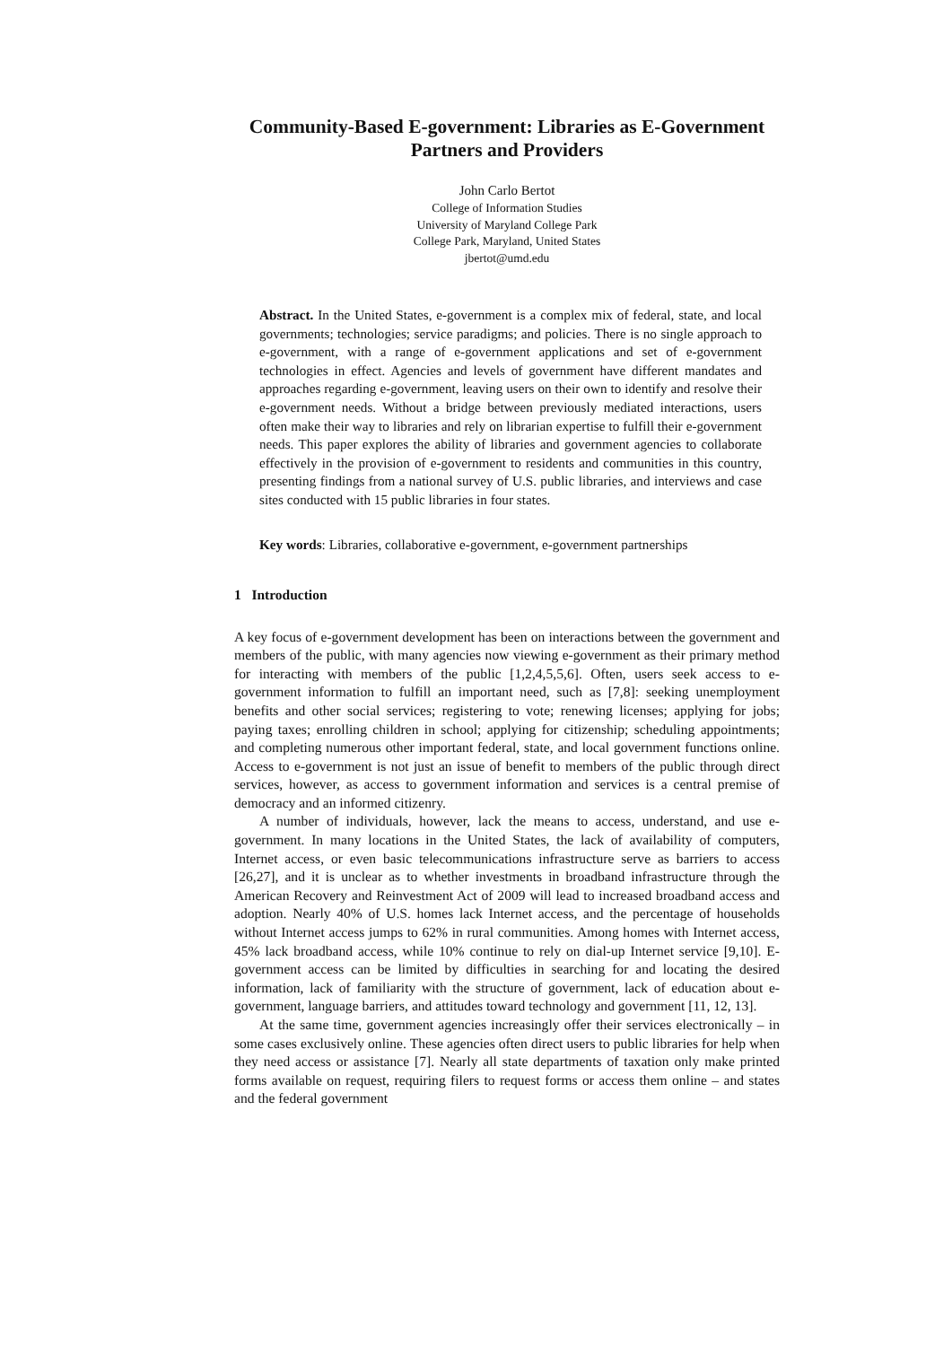Community-Based E-government: Libraries as E-Government Partners and Providers
John Carlo Bertot
College of Information Studies
University of Maryland College Park
College Park, Maryland, United States
jbertot@umd.edu
Abstract. In the United States, e-government is a complex mix of federal, state, and local governments; technologies; service paradigms; and policies. There is no single approach to e-government, with a range of e-government applications and set of e-government technologies in effect. Agencies and levels of government have different mandates and approaches regarding e-government, leaving users on their own to identify and resolve their e-government needs. Without a bridge between previously mediated interactions, users often make their way to libraries and rely on librarian expertise to fulfill their e-government needs. This paper explores the ability of libraries and government agencies to collaborate effectively in the provision of e-government to residents and communities in this country, presenting findings from a national survey of U.S. public libraries, and interviews and case sites conducted with 15 public libraries in four states.
Key words: Libraries, collaborative e-government, e-government partnerships
1 Introduction
A key focus of e-government development has been on interactions between the government and members of the public, with many agencies now viewing e-government as their primary method for interacting with members of the public [1,2,4,5,5,6]. Often, users seek access to e-government information to fulfill an important need, such as [7,8]: seeking unemployment benefits and other social services; registering to vote; renewing licenses; applying for jobs; paying taxes; enrolling children in school; applying for citizenship; scheduling appointments; and completing numerous other important federal, state, and local government functions online. Access to e-government is not just an issue of benefit to members of the public through direct services, however, as access to government information and services is a central premise of democracy and an informed citizenry.
A number of individuals, however, lack the means to access, understand, and use e-government. In many locations in the United States, the lack of availability of computers, Internet access, or even basic telecommunications infrastructure serve as barriers to access [26,27], and it is unclear as to whether investments in broadband infrastructure through the American Recovery and Reinvestment Act of 2009 will lead to increased broadband access and adoption. Nearly 40% of U.S. homes lack Internet access, and the percentage of households without Internet access jumps to 62% in rural communities. Among homes with Internet access, 45% lack broadband access, while 10% continue to rely on dial-up Internet service [9,10]. E-government access can be limited by difficulties in searching for and locating the desired information, lack of familiarity with the structure of government, lack of education about e-government, language barriers, and attitudes toward technology and government [11, 12, 13].
At the same time, government agencies increasingly offer their services electronically – in some cases exclusively online. These agencies often direct users to public libraries for help when they need access or assistance [7]. Nearly all state departments of taxation only make printed forms available on request, requiring filers to request forms or access them online – and states and the federal government